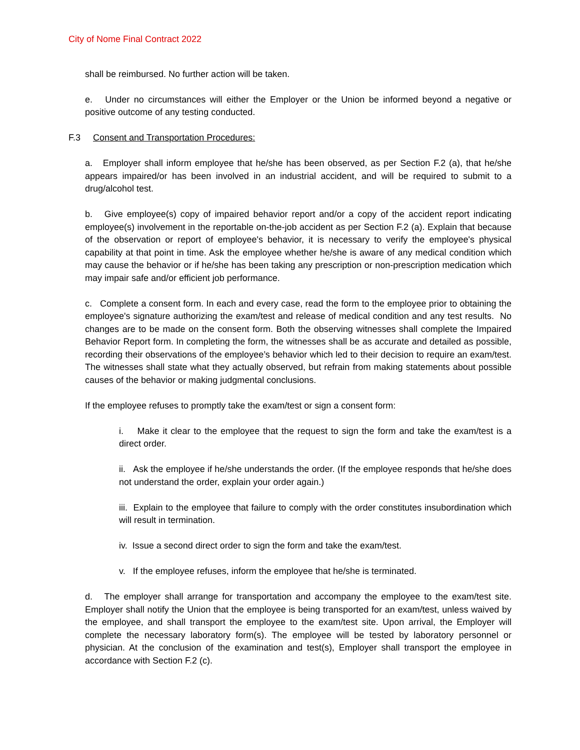City of Nome Final Contract 2022
shall be reimbursed. No further action will be taken.
e. Under no circumstances will either the Employer or the Union be informed beyond a negative or positive outcome of any testing conducted.
F.3 Consent and Transportation Procedures:
a. Employer shall inform employee that he/she has been observed, as per Section F.2 (a), that he/she appears impaired/or has been involved in an industrial accident, and will be required to submit to a drug/alcohol test.
b. Give employee(s) copy of impaired behavior report and/or a copy of the accident report indicating employee(s) involvement in the reportable on-the-job accident as per Section F.2 (a). Explain that because of the observation or report of employee's behavior, it is necessary to verify the employee's physical capability at that point in time. Ask the employee whether he/she is aware of any medical condition which may cause the behavior or if he/she has been taking any prescription or non-prescription medication which may impair safe and/or efficient job performance.
c. Complete a consent form. In each and every case, read the form to the employee prior to obtaining the employee's signature authorizing the exam/test and release of medical condition and any test results. No changes are to be made on the consent form. Both the observing witnesses shall complete the Impaired Behavior Report form. In completing the form, the witnesses shall be as accurate and detailed as possible, recording their observations of the employee’s behavior which led to their decision to require an exam/test. The witnesses shall state what they actually observed, but refrain from making statements about possible causes of the behavior or making judgmental conclusions.
If the employee refuses to promptly take the exam/test or sign a consent form:
i. Make it clear to the employee that the request to sign the form and take the exam/test is a direct order.
ii. Ask the employee if he/she understands the order. (If the employee responds that he/she does not understand the order, explain your order again.)
iii. Explain to the employee that failure to comply with the order constitutes insubordination which will result in termination.
iv. Issue a second direct order to sign the form and take the exam/test.
v. If the employee refuses, inform the employee that he/she is terminated.
d. The employer shall arrange for transportation and accompany the employee to the exam/test site. Employer shall notify the Union that the employee is being transported for an exam/test, unless waived by the employee, and shall transport the employee to the exam/test site. Upon arrival, the Employer will complete the necessary laboratory form(s). The employee will be tested by laboratory personnel or physician. At the conclusion of the examination and test(s), Employer shall transport the employee in accordance with Section F.2 (c).